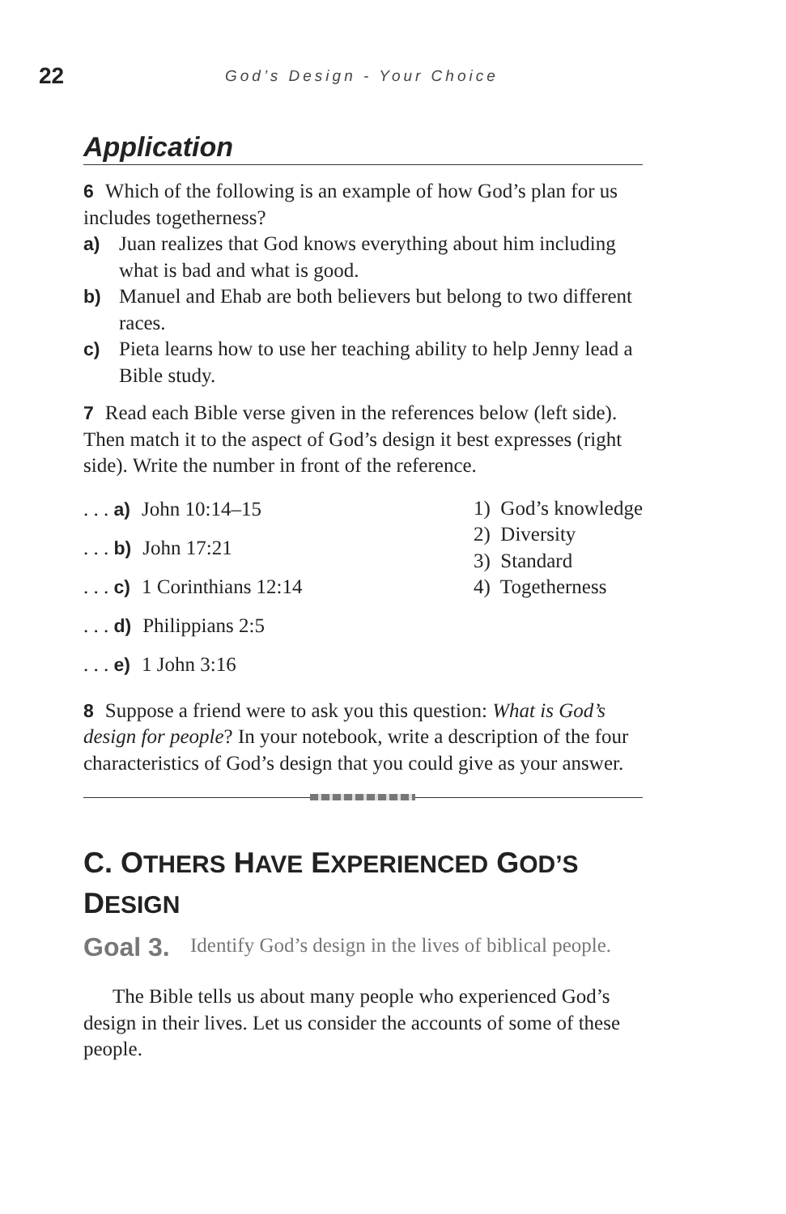22 God’s Design - Your Choice
Application
6 Which of the following is an example of how God’s plan for us includes togetherness?
a) Juan realizes that God knows everything about him including what is bad and what is good.
b) Manuel and Ehab are both believers but belong to two different races.
c) Pieta learns how to use her teaching ability to help Jenny lead a Bible study.
7 Read each Bible verse given in the references below (left side). Then match it to the aspect of God’s design it best expresses (right side). Write the number in front of the reference.
. . . a) John 10:14–15
. . . b) John 17:21
. . . c) 1 Corinthians 12:14
. . . d) Philippians 2:5
. . . e) 1 John 3:16
1) God’s knowledge
2) Diversity
3) Standard
4) Togetherness
8 Suppose a friend were to ask you this question: What is God’s design for people? In your notebook, write a description of the four characteristics of God’s design that you could give as your answer.
C. OTHERS HAVE EXPERIENCED GOD’S DESIGN
Goal 3.
Identify God’s design in the lives of biblical people.
The Bible tells us about many people who experienced God’s design in their lives. Let us consider the accounts of some of these people.